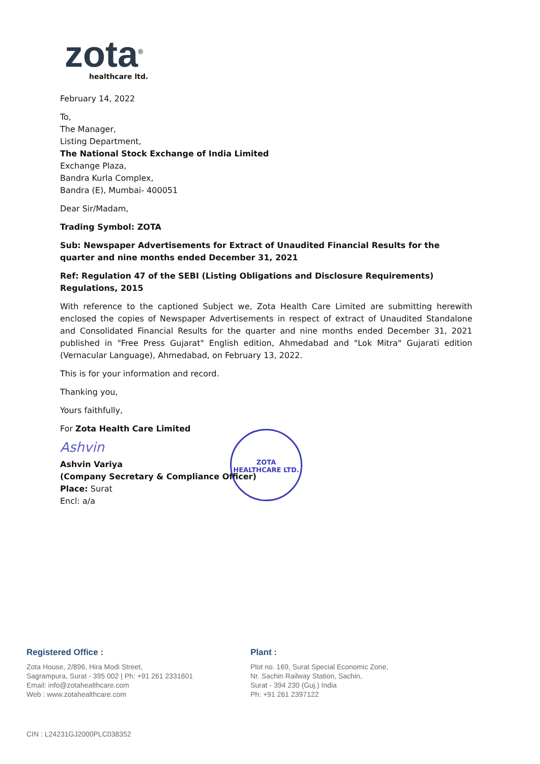zota<sup>®</sup>
healthcare ltd.
February 14, 2022
To,
The Manager,
Listing Department,
The National Stock Exchange of India Limited
Exchange Plaza,
Bandra Kurla Complex,
Bandra (E), Mumbai- 400051
Dear Sir/Madam,
Trading Symbol: ZOTA
Sub: Newspaper Advertisements for Extract of Unaudited Financial Results for the quarter and nine months ended December 31, 2021
Ref: Regulation 47 of the SEBI (Listing Obligations and Disclosure Requirements) Regulations, 2015
With reference to the captioned Subject we, Zota Health Care Limited are submitting herewith enclosed the copies of Newspaper Advertisements in respect of extract of Unaudited Standalone and Consolidated Financial Results for the quarter and nine months ended December 31, 2021 published in "Free Press Gujarat" English edition, Ahmedabad and "Lok Mitra" Gujarati edition (Vernacular Language), Ahmedabad, on February 13, 2022.
This is for your information and record.
Thanking you,
Yours faithfully,
For Zota Health Care Limited
Ashvin
Ashvin Variya
(Company Secretary & Compliance Officer)
Place: Surat
Encl: a/a
ZOTA HEALTHCARE LTD.
Registered Office :
Zota House, 2/896, Hira Modi Street,
Sagrampura, Surat - 395 002 | Ph: +91 261 2331601
Email: info@zotahealthcare.com
Web : www.zotahealthcare.com
Plant :
Plot no. 169, Surat Special Economic Zone,
Nr. Sachin Railway Station, Sachin,
Surat - 394 230 (Guj.) India
Ph: +91 261 2397122
CIN : L24231GJ2000PLC038352